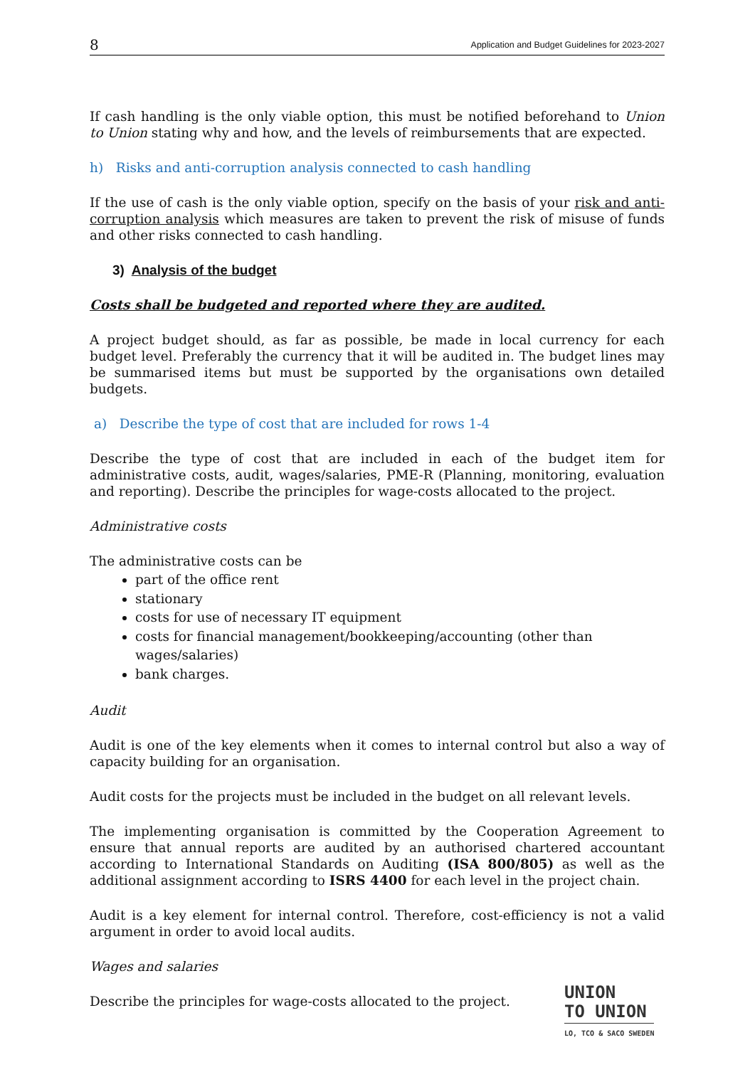8 Application and Budget Guidelines for 2023-2027
If cash handling is the only viable option, this must be notified beforehand to Union to Union stating why and how, and the levels of reimbursements that are expected.
h) Risks and anti-corruption analysis connected to cash handling
If the use of cash is the only viable option, specify on the basis of your risk and anti-corruption analysis which measures are taken to prevent the risk of misuse of funds and other risks connected to cash handling.
3) Analysis of the budget
Costs shall be budgeted and reported where they are audited.
A project budget should, as far as possible, be made in local currency for each budget level. Preferably the currency that it will be audited in. The budget lines may be summarised items but must be supported by the organisations own detailed budgets.
a) Describe the type of cost that are included for rows 1-4
Describe the type of cost that are included in each of the budget item for administrative costs, audit, wages/salaries, PME-R (Planning, monitoring, evaluation and reporting). Describe the principles for wage-costs allocated to the project.
Administrative costs
The administrative costs can be
part of the office rent
stationary
costs for use of necessary IT equipment
costs for financial management/bookkeeping/accounting (other than wages/salaries)
bank charges.
Audit
Audit is one of the key elements when it comes to internal control but also a way of capacity building for an organisation.
Audit costs for the projects must be included in the budget on all relevant levels.
The implementing organisation is committed by the Cooperation Agreement to ensure that annual reports are audited by an authorised chartered accountant according to International Standards on Auditing (ISA 800/805) as well as the additional assignment according to ISRS 4400 for each level in the project chain.
Audit is a key element for internal control. Therefore, cost-efficiency is not a valid argument in order to avoid local audits.
Wages and salaries
Describe the principles for wage-costs allocated to the project.
UNION
TO UNION
LO, TCO & SACO SWEDEN